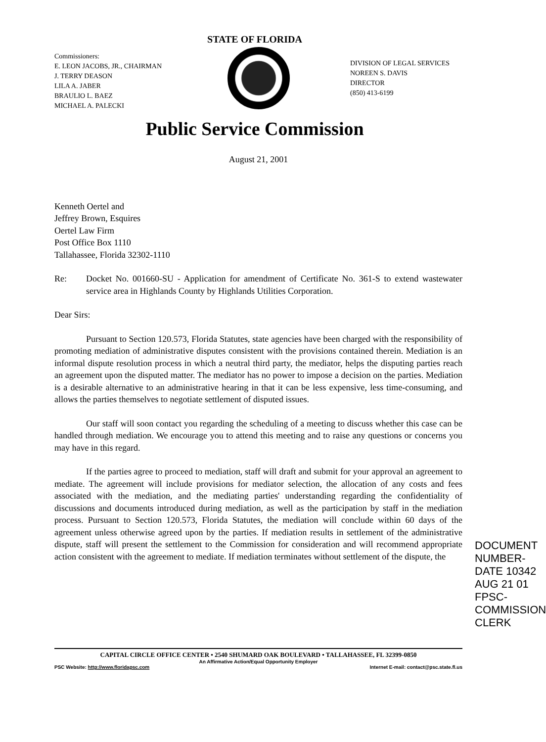STATE OF FLORIDA
Commissioners:
E. LEON JACOBS, JR., CHAIRMAN
J. TERRY DEASON
LILA A. JABER
BRAULIO L. BAEZ
MICHAEL A. PALECKI
DIVISION OF LEGAL SERVICES
NOREEN S. DAVIS
DIRECTOR
(850) 413-6199
Public Service Commission
August 21, 2001
Kenneth Oertel and
Jeffrey Brown, Esquires
Oertel Law Firm
Post Office Box 1110
Tallahassee, Florida 32302-1110
Re: Docket No. 001660-SU - Application for amendment of Certificate No. 361-S to extend wastewater service area in Highlands County by Highlands Utilities Corporation.
Dear Sirs:
Pursuant to Section 120.573, Florida Statutes, state agencies have been charged with the responsibility of promoting mediation of administrative disputes consistent with the provisions contained therein. Mediation is an informal dispute resolution process in which a neutral third party, the mediator, helps the disputing parties reach an agreement upon the disputed matter. The mediator has no power to impose a decision on the parties. Mediation is a desirable alternative to an administrative hearing in that it can be less expensive, less time-consuming, and allows the parties themselves to negotiate settlement of disputed issues.
Our staff will soon contact you regarding the scheduling of a meeting to discuss whether this case can be handled through mediation. We encourage you to attend this meeting and to raise any questions or concerns you may have in this regard.
If the parties agree to proceed to mediation, staff will draft and submit for your approval an agreement to mediate. The agreement will include provisions for mediator selection, the allocation of any costs and fees associated with the mediation, and the mediating parties' understanding regarding the confidentiality of discussions and documents introduced during mediation, as well as the participation by staff in the mediation process. Pursuant to Section 120.573, Florida Statutes, the mediation will conclude within 60 days of the agreement unless otherwise agreed upon by the parties. If mediation results in settlement of the administrative dispute, staff will present the settlement to the Commission for consideration and will recommend appropriate action consistent with the agreement to mediate. If mediation terminates without settlement of the dispute, the
DOCUMENT NUMBER-DATE 10342 AUG 21 01 FPSC-COMMISSION CLERK
CAPITAL CIRCLE OFFICE CENTER • 2540 SHUMARD OAK BOULEVARD • TALLAHASSEE, FL 32399-0850
An Affirmative Action/Equal Opportunity Employer
PSC Website: http://www.floridapsc.com Internet E-mail: contact@psc.state.fl.us